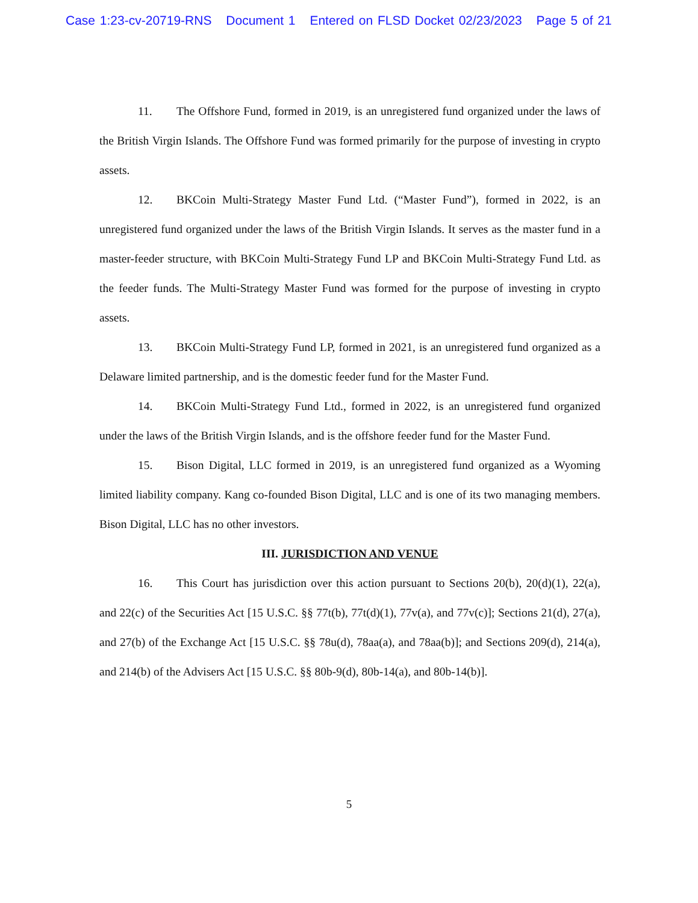Case 1:23-cv-20719-RNS Document 1 Entered on FLSD Docket 02/23/2023 Page 5 of 21
11. The Offshore Fund, formed in 2019, is an unregistered fund organized under the laws of the British Virgin Islands. The Offshore Fund was formed primarily for the purpose of investing in crypto assets.
12. BKCoin Multi-Strategy Master Fund Ltd. (“Master Fund”), formed in 2022, is an unregistered fund organized under the laws of the British Virgin Islands. It serves as the master fund in a master-feeder structure, with BKCoin Multi-Strategy Fund LP and BKCoin Multi-Strategy Fund Ltd. as the feeder funds. The Multi-Strategy Master Fund was formed for the purpose of investing in crypto assets.
13. BKCoin Multi-Strategy Fund LP, formed in 2021, is an unregistered fund organized as a Delaware limited partnership, and is the domestic feeder fund for the Master Fund.
14. BKCoin Multi-Strategy Fund Ltd., formed in 2022, is an unregistered fund organized under the laws of the British Virgin Islands, and is the offshore feeder fund for the Master Fund.
15. Bison Digital, LLC formed in 2019, is an unregistered fund organized as a Wyoming limited liability company. Kang co-founded Bison Digital, LLC and is one of its two managing members. Bison Digital, LLC has no other investors.
III. JURISDICTION AND VENUE
16. This Court has jurisdiction over this action pursuant to Sections 20(b), 20(d)(1), 22(a), and 22(c) of the Securities Act [15 U.S.C. §§ 77t(b), 77t(d)(1), 77v(a), and 77v(c)]; Sections 21(d), 27(a), and 27(b) of the Exchange Act [15 U.S.C. §§ 78u(d), 78aa(a), and 78aa(b)]; and Sections 209(d), 214(a), and 214(b) of the Advisers Act [15 U.S.C. §§ 80b-9(d), 80b-14(a), and 80b-14(b)].
5